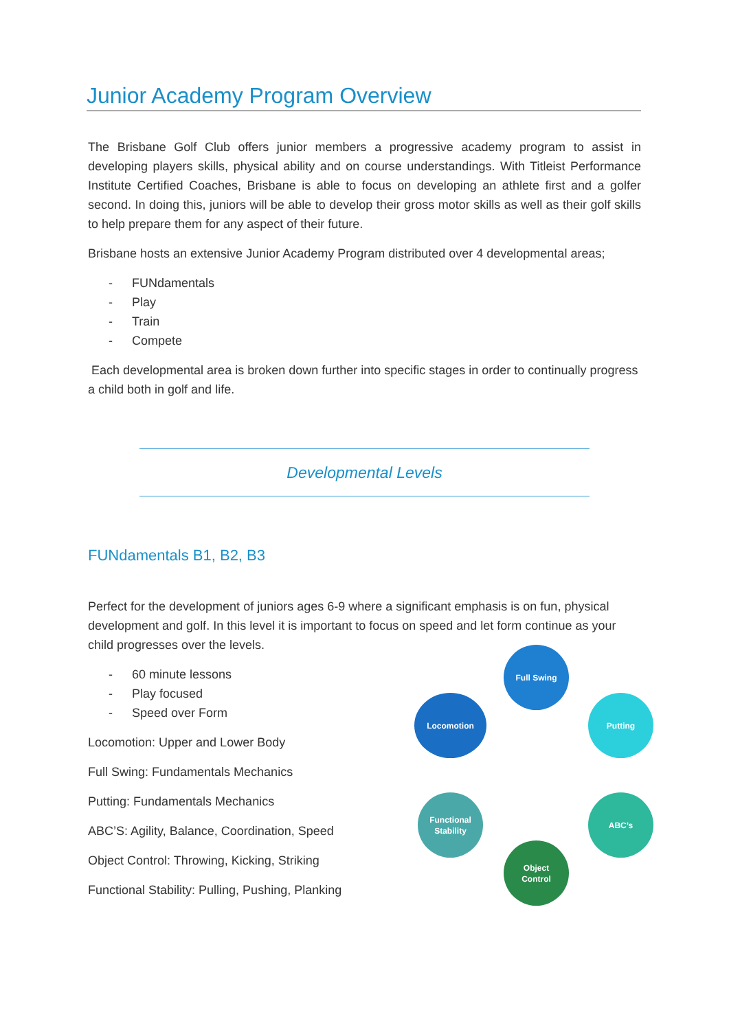Junior Academy Program Overview
The Brisbane Golf Club offers junior members a progressive academy program to assist in developing players skills, physical ability and on course understandings. With Titleist Performance Institute Certified Coaches, Brisbane is able to focus on developing an athlete first and a golfer second. In doing this, juniors will be able to develop their gross motor skills as well as their golf skills to help prepare them for any aspect of their future.
Brisbane hosts an extensive Junior Academy Program distributed over 4 developmental areas;
- FUNdamentals
- Play
- Train
- Compete
Each developmental area is broken down further into specific stages in order to continually progress a child both in golf and life.
Developmental Levels
FUNdamentals B1, B2, B3
Perfect for the development of juniors ages 6-9 where a significant emphasis is on fun, physical development and golf. In this level it is important to focus on speed and let form continue as your child progresses over the levels.
- 60 minute lessons
- Play focused
- Speed over Form
Locomotion: Upper and Lower Body
Full Swing: Fundamentals Mechanics
Putting: Fundamentals Mechanics
ABC’S: Agility, Balance, Coordination, Speed
Object Control: Throwing, Kicking, Striking
Functional Stability: Pulling, Pushing, Planking
Full Swing
Locomotion Putting
Functional
Stability
ABC’s
Object
Control